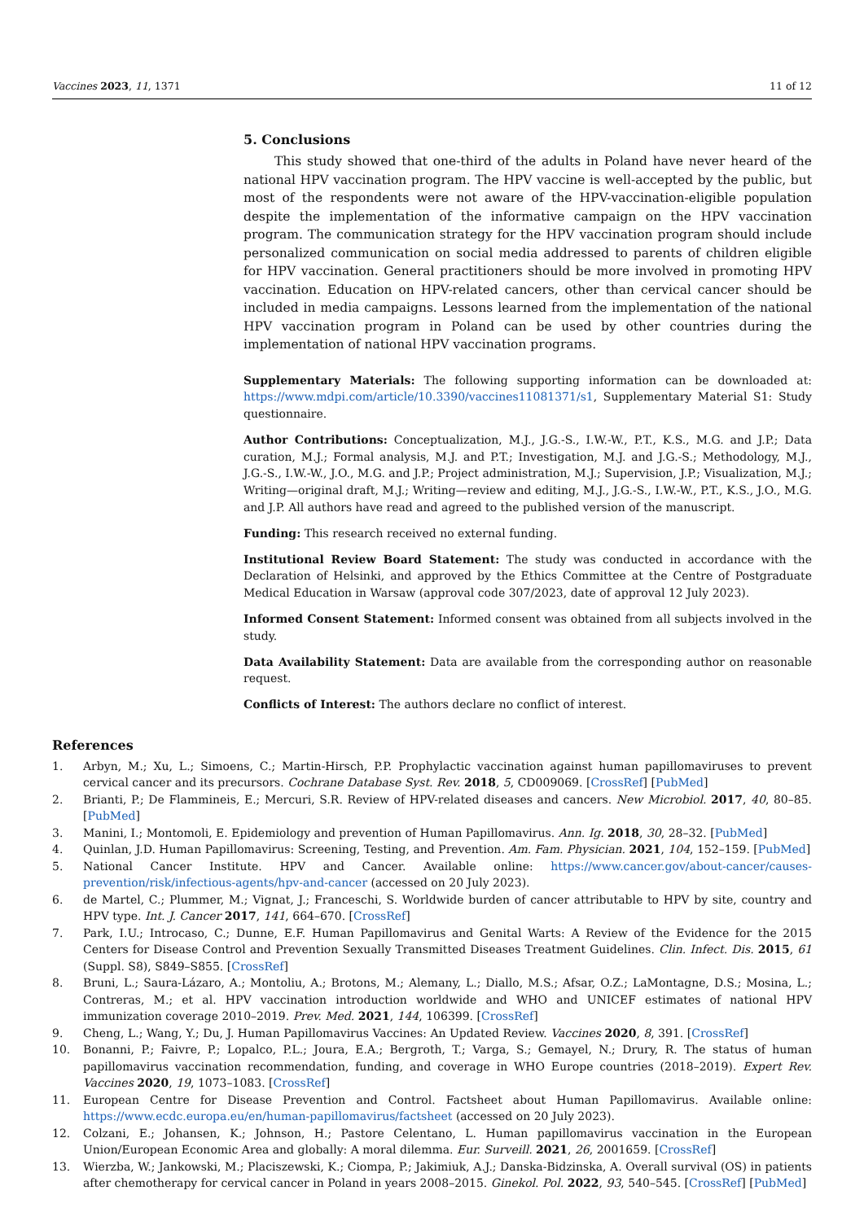Vaccines 2023, 11, 1371 11 of 12
5. Conclusions
This study showed that one-third of the adults in Poland have never heard of the national HPV vaccination program. The HPV vaccine is well-accepted by the public, but most of the respondents were not aware of the HPV-vaccination-eligible population despite the implementation of the informative campaign on the HPV vaccination program. The communication strategy for the HPV vaccination program should include personalized communication on social media addressed to parents of children eligible for HPV vaccination. General practitioners should be more involved in promoting HPV vaccination. Education on HPV-related cancers, other than cervical cancer should be included in media campaigns. Lessons learned from the implementation of the national HPV vaccination program in Poland can be used by other countries during the implementation of national HPV vaccination programs.
Supplementary Materials: The following supporting information can be downloaded at: https://www.mdpi.com/article/10.3390/vaccines11081371/s1, Supplementary Material S1: Study questionnaire.
Author Contributions: Conceptualization, M.J., J.G.-S., I.W.-W., P.T., K.S., M.G. and J.P.; Data curation, M.J.; Formal analysis, M.J. and P.T.; Investigation, M.J. and J.G.-S.; Methodology, M.J., J.G.-S., I.W.-W., J.O., M.G. and J.P.; Project administration, M.J.; Supervision, J.P.; Visualization, M.J.; Writing—original draft, M.J.; Writing—review and editing, M.J., J.G.-S., I.W.-W., P.T., K.S., J.O., M.G. and J.P. All authors have read and agreed to the published version of the manuscript.
Funding: This research received no external funding.
Institutional Review Board Statement: The study was conducted in accordance with the Declaration of Helsinki, and approved by the Ethics Committee at the Centre of Postgraduate Medical Education in Warsaw (approval code 307/2023, date of approval 12 July 2023).
Informed Consent Statement: Informed consent was obtained from all subjects involved in the study.
Data Availability Statement: Data are available from the corresponding author on reasonable request.
Conflicts of Interest: The authors declare no conflict of interest.
References
1. Arbyn, M.; Xu, L.; Simoens, C.; Martin-Hirsch, P.P. Prophylactic vaccination against human papillomaviruses to prevent cervical cancer and its precursors. Cochrane Database Syst. Rev. 2018, 5, CD009069. [CrossRef] [PubMed]
2. Brianti, P.; De Flammineis, E.; Mercuri, S.R. Review of HPV-related diseases and cancers. New Microbiol. 2017, 40, 80–85. [PubMed]
3. Manini, I.; Montomoli, E. Epidemiology and prevention of Human Papillomavirus. Ann. Ig. 2018, 30, 28–32. [PubMed]
4. Quinlan, J.D. Human Papillomavirus: Screening, Testing, and Prevention. Am. Fam. Physician. 2021, 104, 152–159. [PubMed]
5. National Cancer Institute. HPV and Cancer. Available online: https://www.cancer.gov/about-cancer/causes-prevention/risk/infectious-agents/hpv-and-cancer (accessed on 20 July 2023).
6. de Martel, C.; Plummer, M.; Vignat, J.; Franceschi, S. Worldwide burden of cancer attributable to HPV by site, country and HPV type. Int. J. Cancer 2017, 141, 664–670. [CrossRef]
7. Park, I.U.; Introcaso, C.; Dunne, E.F. Human Papillomavirus and Genital Warts: A Review of the Evidence for the 2015 Centers for Disease Control and Prevention Sexually Transmitted Diseases Treatment Guidelines. Clin. Infect. Dis. 2015, 61 (Suppl. S8), S849–S855. [CrossRef]
8. Bruni, L.; Saura-Lázaro, A.; Montoliu, A.; Brotons, M.; Alemany, L.; Diallo, M.S.; Afsar, O.Z.; LaMontagne, D.S.; Mosina, L.; Contreras, M.; et al. HPV vaccination introduction worldwide and WHO and UNICEF estimates of national HPV immunization coverage 2010–2019. Prev. Med. 2021, 144, 106399. [CrossRef]
9. Cheng, L.; Wang, Y.; Du, J. Human Papillomavirus Vaccines: An Updated Review. Vaccines 2020, 8, 391. [CrossRef]
10. Bonanni, P.; Faivre, P.; Lopalco, P.L.; Joura, E.A.; Bergroth, T.; Varga, S.; Gemayel, N.; Drury, R. The status of human papillomavirus vaccination recommendation, funding, and coverage in WHO Europe countries (2018–2019). Expert Rev. Vaccines 2020, 19, 1073–1083. [CrossRef]
11. European Centre for Disease Prevention and Control. Factsheet about Human Papillomavirus. Available online: https://www.ecdc.europa.eu/en/human-papillomavirus/factsheet (accessed on 20 July 2023).
12. Colzani, E.; Johansen, K.; Johnson, H.; Pastore Celentano, L. Human papillomavirus vaccination in the European Union/European Economic Area and globally: A moral dilemma. Eur. Surveill. 2021, 26, 2001659. [CrossRef]
13. Wierzba, W.; Jankowski, M.; Placiszewski, K.; Ciompa, P.; Jakimiuk, A.J.; Danska-Bidzinska, A. Overall survival (OS) in patients after chemotherapy for cervical cancer in Poland in years 2008–2015. Ginekol. Pol. 2022, 93, 540–545. [CrossRef] [PubMed]